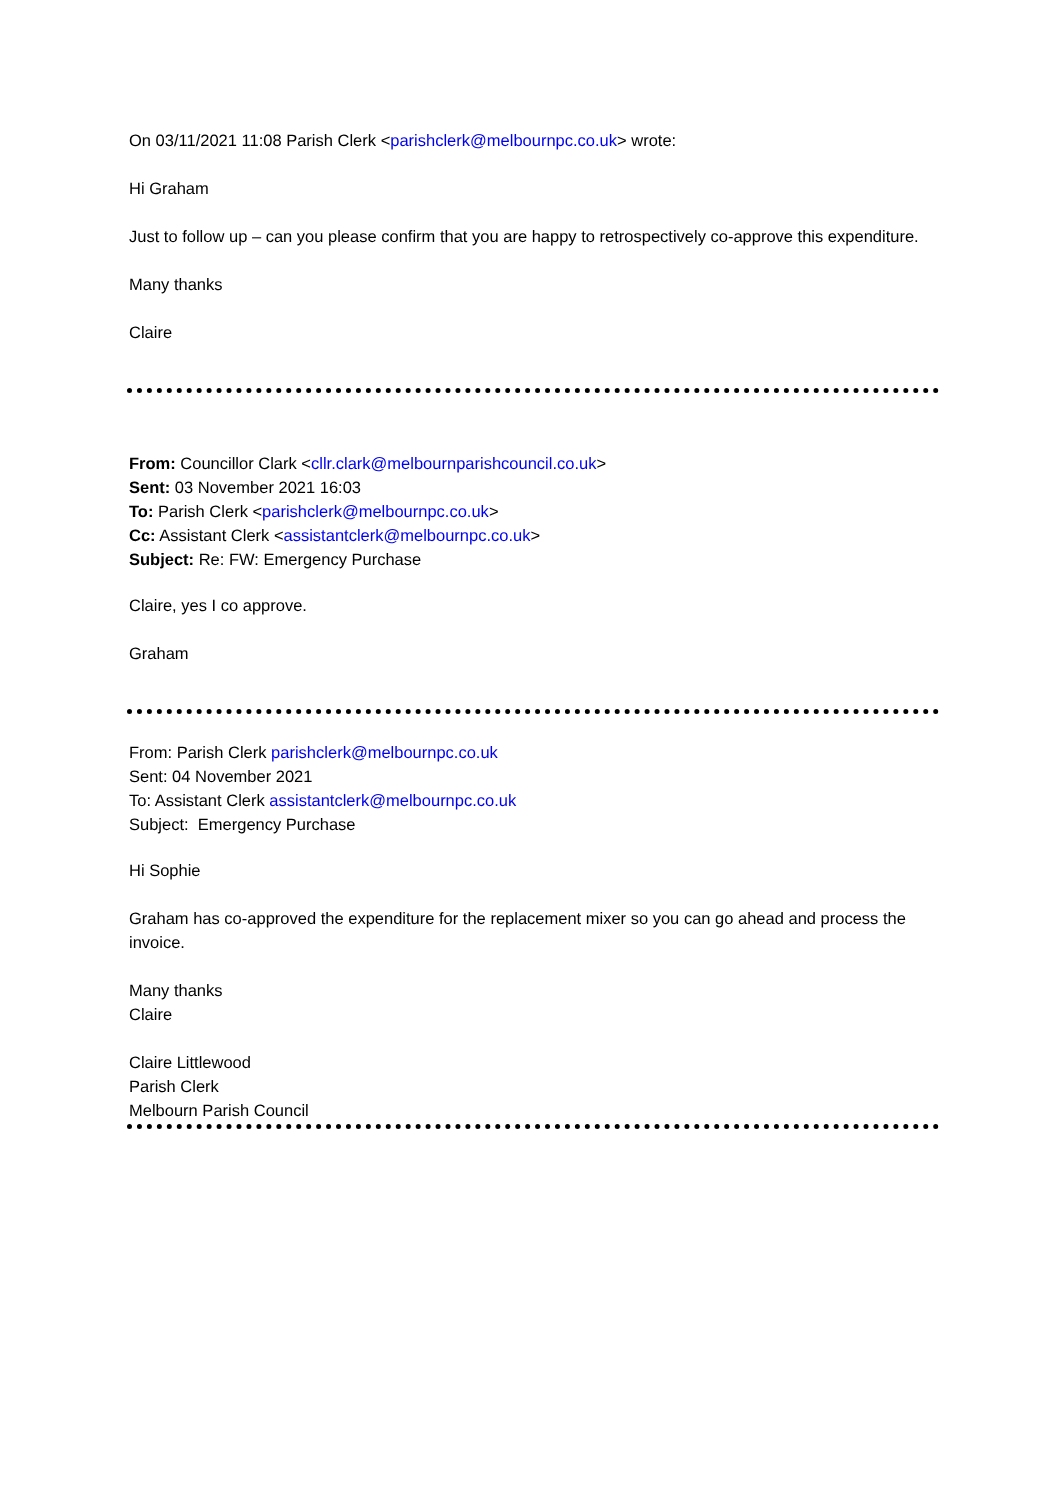On 03/11/2021 11:08 Parish Clerk <parishclerk@melbournpc.co.uk> wrote:
Hi Graham
Just to follow up – can you please confirm that you are happy to retrospectively co-approve this expenditure.
Many thanks
Claire
From: Councillor Clark <cllr.clark@melbournparishcouncil.co.uk>
Sent: 03 November 2021 16:03
To: Parish Clerk <parishclerk@melbournpc.co.uk>
Cc: Assistant Clerk <assistantclerk@melbournpc.co.uk>
Subject: Re: FW: Emergency Purchase
Claire, yes I co approve.
Graham
From: Parish Clerk parishclerk@melbournpc.co.uk
Sent: 04 November 2021
To: Assistant Clerk assistantclerk@melbournpc.co.uk
Subject: Emergency Purchase
Hi Sophie
Graham has co-approved the expenditure for the replacement mixer so you can go ahead and process the invoice.
Many thanks
Claire
Claire Littlewood
Parish Clerk
Melbourn Parish Council